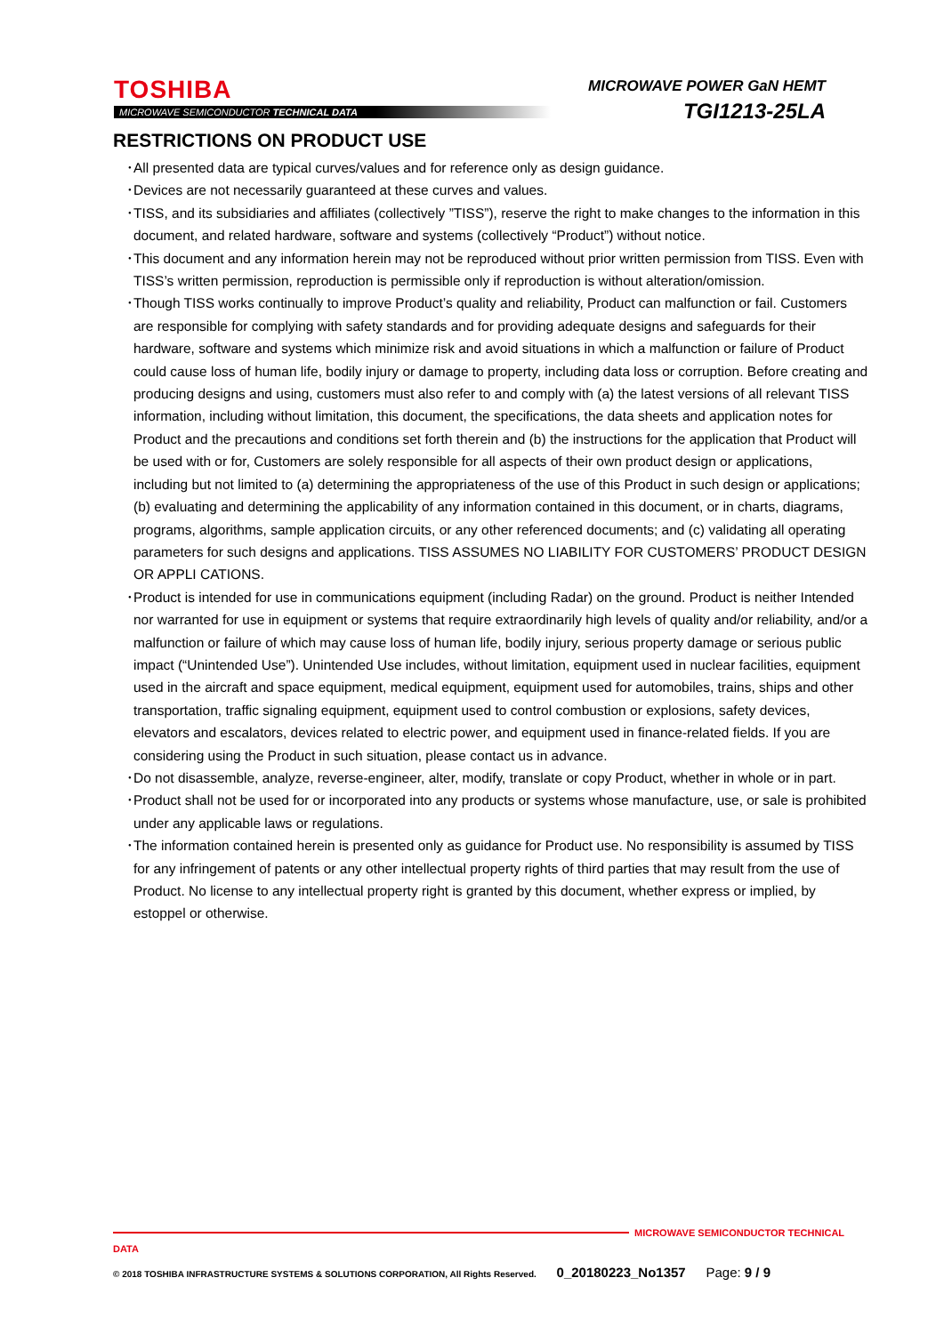TOSHIBA
MICROWAVE SEMICONDUCTOR TECHNICAL DATA
MICROWAVE POWER GaN HEMT
TGI1213-25LA
RESTRICTIONS ON PRODUCT USE
･All presented data are typical curves/values and for reference only as design guidance.
･Devices are not necessarily guaranteed at these curves and values.
･TISS, and its subsidiaries and affiliates (collectively ”TISS”), reserve the right to make changes to the information in this document, and related hardware, software and systems (collectively “Product”) without notice.
･This document and any information herein may not be reproduced without prior written permission from TISS. Even with TISS’s written permission, reproduction is permissible only if reproduction is without alteration/omission.
･Though TISS works continually to improve Product’s quality and reliability, Product can malfunction or fail. Customers are responsible for complying with safety standards and for providing adequate designs and safeguards for their hardware, software and systems which minimize risk and avoid situations in which a malfunction or failure of Product could cause loss of human life, bodily injury or damage to property, including data loss or corruption. Before creating and producing designs and using, customers must also refer to and comply with (a) the latest versions of all relevant TISS information, including without limitation, this document, the specifications, the data sheets and application notes for Product and the precautions and conditions set forth therein and (b) the instructions for the application that Product will be used with or for, Customers are solely responsible for all aspects of their own product design or applications, including but not limited to (a) determining the appropriateness of the use of this Product in such design or applications; (b) evaluating and determining the applicability of any information contained in this document, or in charts, diagrams, programs, algorithms, sample application circuits, or any other referenced documents; and (c) validating all operating parameters for such designs and applications. TISS ASSUMES NO LIABILITY FOR CUSTOMERS’ PRODUCT DESIGN OR APPLI CATIONS.
･Product is intended for use in communications equipment (including Radar) on the ground. Product is neither Intended nor warranted for use in equipment or systems that require extraordinarily high levels of quality and/or reliability, and/or a malfunction or failure of which may cause loss of human life, bodily injury, serious property damage or serious public impact (“Unintended Use”). Unintended Use includes, without limitation, equipment used in nuclear facilities, equipment used in the aircraft and space equipment, medical equipment, equipment used for automobiles, trains, ships and other transportation, traffic signaling equipment, equipment used to control combustion or explosions, safety devices, elevators and escalators, devices related to electric power, and equipment used in finance-related fields. If you are considering using the Product in such situation, please contact us in advance.
･Do not disassemble, analyze, reverse-engineer, alter, modify, translate or copy Product, whether in whole or in part.
･Product shall not be used for or incorporated into any products or systems whose manufacture, use, or sale is prohibited under any applicable laws or regulations.
･The information contained herein is presented only as guidance for Product use. No responsibility is assumed by TISS for any infringement of patents or any other intellectual property rights of third parties that may result from the use of Product. No license to any intellectual property right is granted by this document, whether express or implied, by estoppel or otherwise.
MICROWAVE SEMICONDUCTOR TECHNICAL DATA
© 2018 TOSHIBA INFRASTRUCTURE SYSTEMS & SOLUTIONS CORPORATION, All Rights Reserved. 0_20180223_No1357 Page: 9 / 9